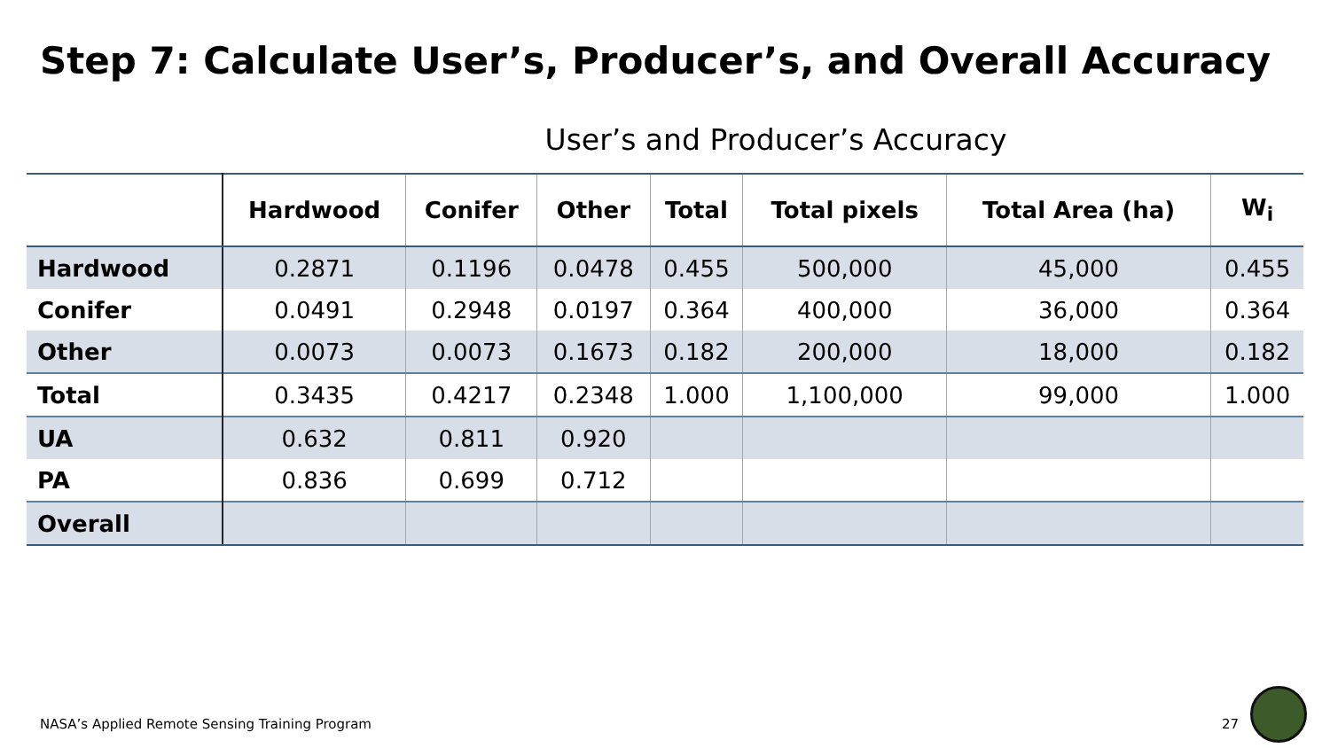Step 7: Calculate User’s, Producer’s, and Overall Accuracy
User’s and Producer’s Accuracy
| | Hardwood | Conifer | Other | Total | Total pixels | Total Area (ha) | W<sub>i</sub> |
| --- | --- | --- | --- | --- | --- | --- | --- |
| Hardwood | 0.2871 | 0.1196 | 0.0478 | 0.455 | 500,000 | 45,000 | 0.455 |
| Conifer | 0.0491 | 0.2948 | 0.0197 | 0.364 | 400,000 | 36,000 | 0.364 |
| Other | 0.0073 | 0.0073 | 0.1673 | 0.182 | 200,000 | 18,000 | 0.182 |
| Total | 0.3435 | 0.4217 | 0.2348 | 1.000 | 1,100,000 | 99,000 | 1.000 |
| UA | 0.632 | 0.811 | 0.920 | | | | |
| PA | 0.836 | 0.699 | 0.712 | | | | |
| Overall | | | | | | | |
NASA’s Applied Remote Sensing Training Program
27